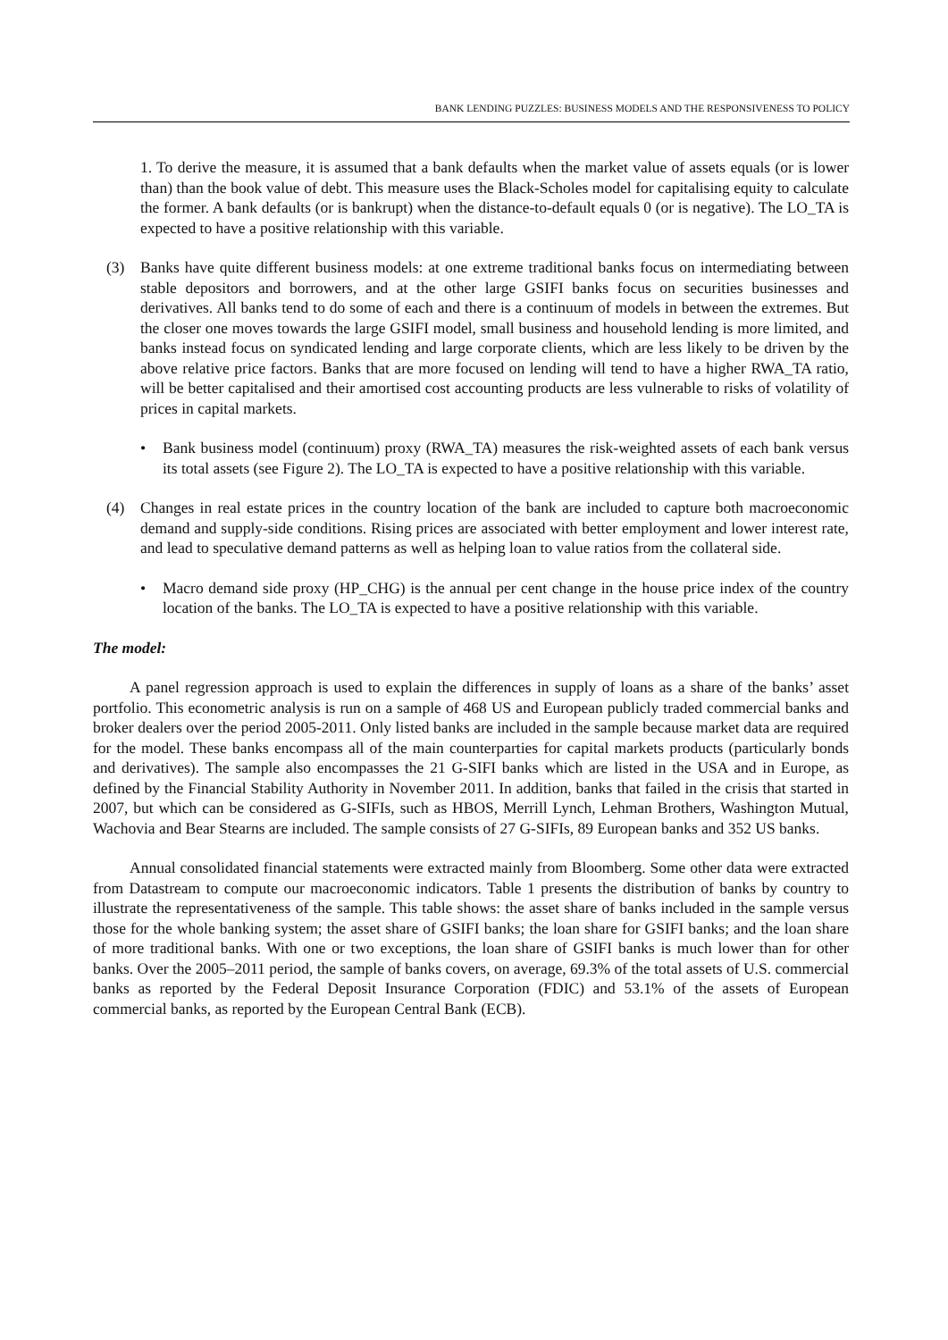BANK LENDING PUZZLES: BUSINESS MODELS AND THE RESPONSIVENESS TO POLICY
1. To derive the measure, it is assumed that a bank defaults when the market value of assets equals (or is lower than) than the book value of debt. This measure uses the Black-Scholes model for capitalising equity to calculate the former. A bank defaults (or is bankrupt) when the distance-to-default equals 0 (or is negative). The LO_TA is expected to have a positive relationship with this variable.
(3) Banks have quite different business models: at one extreme traditional banks focus on intermediating between stable depositors and borrowers, and at the other large GSIFI banks focus on securities businesses and derivatives. All banks tend to do some of each and there is a continuum of models in between the extremes. But the closer one moves towards the large GSIFI model, small business and household lending is more limited, and banks instead focus on syndicated lending and large corporate clients, which are less likely to be driven by the above relative price factors. Banks that are more focused on lending will tend to have a higher RWA_TA ratio, will be better capitalised and their amortised cost accounting products are less vulnerable to risks of volatility of prices in capital markets.
• Bank business model (continuum) proxy (RWA_TA) measures the risk-weighted assets of each bank versus its total assets (see Figure 2). The LO_TA is expected to have a positive relationship with this variable.
(4) Changes in real estate prices in the country location of the bank are included to capture both macroeconomic demand and supply-side conditions. Rising prices are associated with better employment and lower interest rate, and lead to speculative demand patterns as well as helping loan to value ratios from the collateral side.
• Macro demand side proxy (HP_CHG) is the annual per cent change in the house price index of the country location of the banks. The LO_TA is expected to have a positive relationship with this variable.
The model:
A panel regression approach is used to explain the differences in supply of loans as a share of the banks’ asset portfolio. This econometric analysis is run on a sample of 468 US and European publicly traded commercial banks and broker dealers over the period 2005-2011. Only listed banks are included in the sample because market data are required for the model. These banks encompass all of the main counterparties for capital markets products (particularly bonds and derivatives). The sample also encompasses the 21 G-SIFI banks which are listed in the USA and in Europe, as defined by the Financial Stability Authority in November 2011. In addition, banks that failed in the crisis that started in 2007, but which can be considered as G-SIFIs, such as HBOS, Merrill Lynch, Lehman Brothers, Washington Mutual, Wachovia and Bear Stearns are included. The sample consists of 27 G-SIFIs, 89 European banks and 352 US banks.
Annual consolidated financial statements were extracted mainly from Bloomberg. Some other data were extracted from Datastream to compute our macroeconomic indicators. Table 1 presents the distribution of banks by country to illustrate the representativeness of the sample. This table shows: the asset share of banks included in the sample versus those for the whole banking system; the asset share of GSIFI banks; the loan share for GSIFI banks; and the loan share of more traditional banks. With one or two exceptions, the loan share of GSIFI banks is much lower than for other banks. Over the 2005–2011 period, the sample of banks covers, on average, 69.3% of the total assets of U.S. commercial banks as reported by the Federal Deposit Insurance Corporation (FDIC) and 53.1% of the assets of European commercial banks, as reported by the European Central Bank (ECB).